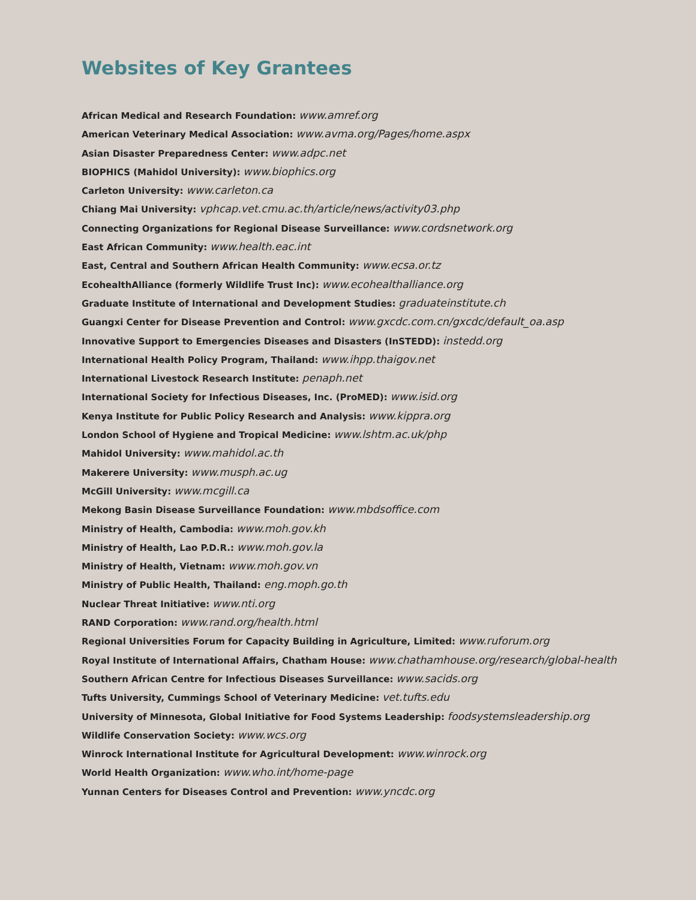Websites of Key Grantees
African Medical and Research Foundation: www.amref.org
American Veterinary Medical Association: www.avma.org/Pages/home.aspx
Asian Disaster Preparedness Center: www.adpc.net
BIOPHICS (Mahidol University): www.biophics.org
Carleton University: www.carleton.ca
Chiang Mai University: vphcap.vet.cmu.ac.th/article/news/activity03.php
Connecting Organizations for Regional Disease Surveillance: www.cordsnetwork.org
East African Community: www.health.eac.int
East, Central and Southern African Health Community: www.ecsa.or.tz
EcohealthAlliance (formerly Wildlife Trust Inc): www.ecohealthalliance.org
Graduate Institute of International and Development Studies: graduateinstitute.ch
Guangxi Center for Disease Prevention and Control: www.gxcdc.com.cn/gxcdc/default_oa.asp
Innovative Support to Emergencies Diseases and Disasters (InSTEDD): instedd.org
International Health Policy Program, Thailand: www.ihpp.thaigov.net
International Livestock Research Institute: penaph.net
International Society for Infectious Diseases, Inc. (ProMED): www.isid.org
Kenya Institute for Public Policy Research and Analysis: www.kippra.org
London School of Hygiene and Tropical Medicine: www.lshtm.ac.uk/php
Mahidol University: www.mahidol.ac.th
Makerere University: www.musph.ac.ug
McGill University: www.mcgill.ca
Mekong Basin Disease Surveillance Foundation: www.mbdsoffice.com
Ministry of Health, Cambodia: www.moh.gov.kh
Ministry of Health, Lao P.D.R.: www.moh.gov.la
Ministry of Health, Vietnam: www.moh.gov.vn
Ministry of Public Health, Thailand: eng.moph.go.th
Nuclear Threat Initiative: www.nti.org
RAND Corporation: www.rand.org/health.html
Regional Universities Forum for Capacity Building in Agriculture, Limited: www.ruforum.org
Royal Institute of International Affairs, Chatham House: www.chathamhouse.org/research/global-health
Southern African Centre for Infectious Diseases Surveillance: www.sacids.org
Tufts University, Cummings School of Veterinary Medicine: vet.tufts.edu
University of Minnesota, Global Initiative for Food Systems Leadership: foodsystemsleadership.org
Wildlife Conservation Society: www.wcs.org
Winrock International Institute for Agricultural Development: www.winrock.org
World Health Organization: www.who.int/home-page
Yunnan Centers for Diseases Control and Prevention: www.yncdc.org